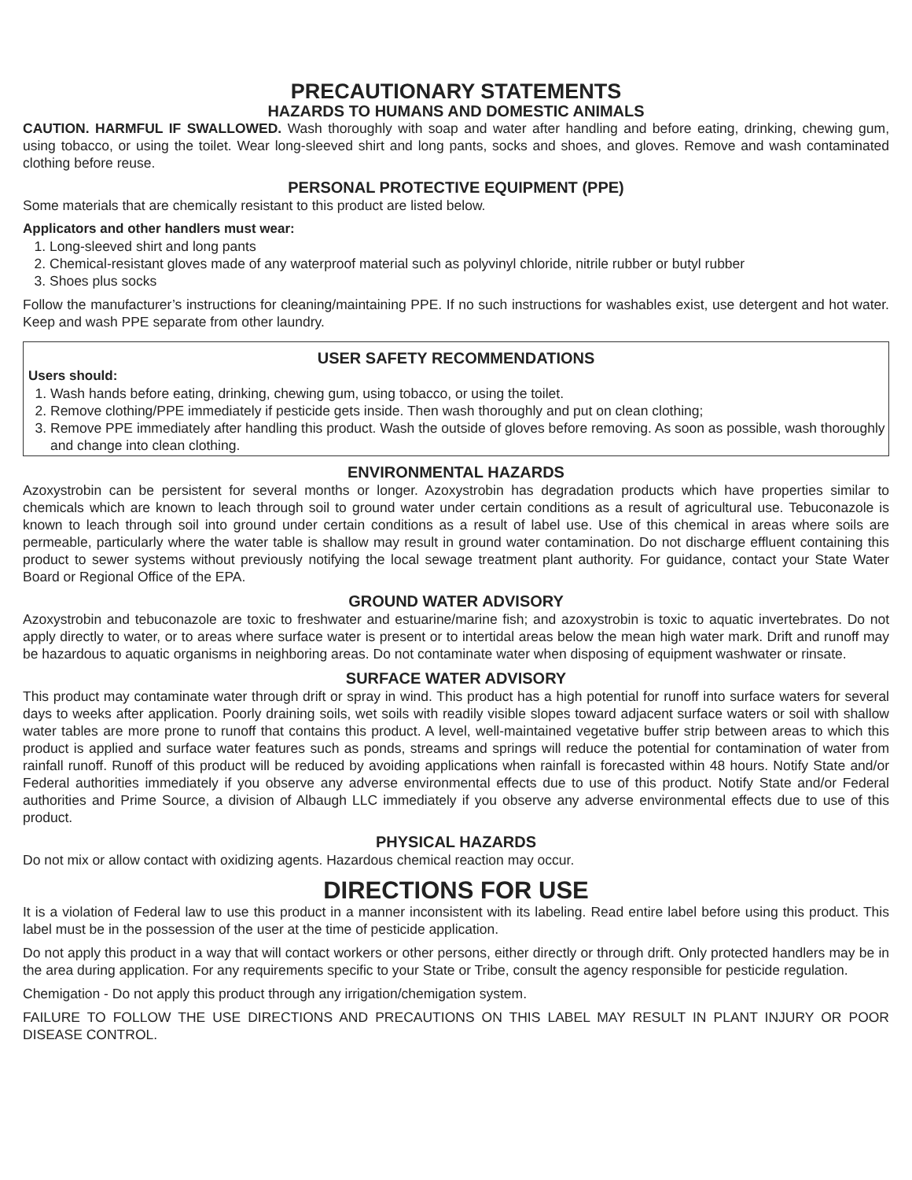PRECAUTIONARY STATEMENTS
HAZARDS TO HUMANS AND DOMESTIC ANIMALS
CAUTION. HARMFUL IF SWALLOWED. Wash thoroughly with soap and water after handling and before eating, drinking, chewing gum, using tobacco, or using the toilet. Wear long-sleeved shirt and long pants, socks and shoes, and gloves. Remove and wash contaminated clothing before reuse.
PERSONAL PROTECTIVE EQUIPMENT (PPE)
Some materials that are chemically resistant to this product are listed below.
Applicators and other handlers must wear:
1. Long-sleeved shirt and long pants
2. Chemical-resistant gloves made of any waterproof material such as polyvinyl chloride, nitrile rubber or butyl rubber
3. Shoes plus socks
Follow the manufacturer’s instructions for cleaning/maintaining PPE. If no such instructions for washables exist, use detergent and hot water. Keep and wash PPE separate from other laundry.
USER SAFETY RECOMMENDATIONS
Users should:
1. Wash hands before eating, drinking, chewing gum, using tobacco, or using the toilet.
2. Remove clothing/PPE immediately if pesticide gets inside. Then wash thoroughly and put on clean clothing;
3. Remove PPE immediately after handling this product. Wash the outside of gloves before removing. As soon as possible, wash thoroughly and change into clean clothing.
ENVIRONMENTAL HAZARDS
Azoxystrobin can be persistent for several months or longer. Azoxystrobin has degradation products which have properties similar to chemicals which are known to leach through soil to ground water under certain conditions as a result of agricultural use. Tebuconazole is known to leach through soil into ground under certain conditions as a result of label use. Use of this chemical in areas where soils are permeable, particularly where the water table is shallow may result in ground water contamination. Do not discharge effluent containing this product to sewer systems without previously notifying the local sewage treatment plant authority. For guidance, contact your State Water Board or Regional Office of the EPA.
GROUND WATER ADVISORY
Azoxystrobin and tebuconazole are toxic to freshwater and estuarine/marine fish; and azoxystrobin is toxic to aquatic invertebrates. Do not apply directly to water, or to areas where surface water is present or to intertidal areas below the mean high water mark. Drift and runoff may be hazardous to aquatic organisms in neighboring areas. Do not contaminate water when disposing of equipment washwater or rinsate.
SURFACE WATER ADVISORY
This product may contaminate water through drift or spray in wind. This product has a high potential for runoff into surface waters for several days to weeks after application. Poorly draining soils, wet soils with readily visible slopes toward adjacent surface waters or soil with shallow water tables are more prone to runoff that contains this product. A level, well-maintained vegetative buffer strip between areas to which this product is applied and surface water features such as ponds, streams and springs will reduce the potential for contamination of water from rainfall runoff. Runoff of this product will be reduced by avoiding applications when rainfall is forecasted within 48 hours. Notify State and/or Federal authorities immediately if you observe any adverse environmental effects due to use of this product. Notify State and/or Federal authorities and Prime Source, a division of Albaugh LLC immediately if you observe any adverse environmental effects due to use of this product.
PHYSICAL HAZARDS
Do not mix or allow contact with oxidizing agents. Hazardous chemical reaction may occur.
DIRECTIONS FOR USE
It is a violation of Federal law to use this product in a manner inconsistent with its labeling. Read entire label before using this product. This label must be in the possession of the user at the time of pesticide application.
Do not apply this product in a way that will contact workers or other persons, either directly or through drift. Only protected handlers may be in the area during application. For any requirements specific to your State or Tribe, consult the agency responsible for pesticide regulation.
Chemigation - Do not apply this product through any irrigation/chemigation system.
FAILURE TO FOLLOW THE USE DIRECTIONS AND PRECAUTIONS ON THIS LABEL MAY RESULT IN PLANT INJURY OR POOR DISEASE CONTROL.